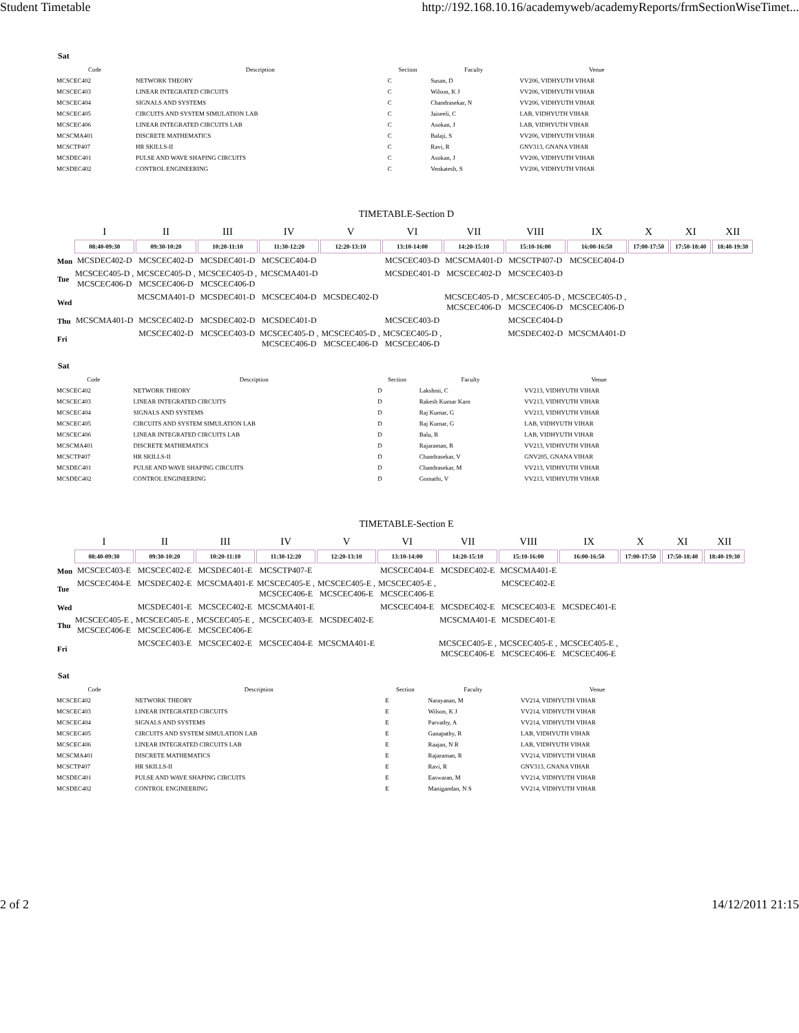Student Timetable http://192.168.10.16/academyweb/academyReports/frmSectionWiseTimet...
Sat
| Code | Description | Section | Faculty | Venue |
| --- | --- | --- | --- | --- |
| MCSCEC402 | NETWORK THEORY | C | Susan, D | VV206, VIDHYUTH VIHAR |
| MCSCEC403 | LINEAR INTEGRATED CIRCUITS | C | Wilson, K J | VV206, VIDHYUTH VIHAR |
| MCSCEC404 | SIGNALS AND SYSTEMS | C | Chandrasekar, N | VV206, VIDHYUTH VIHAR |
| MCSCEC405 | CIRCUITS AND SYSTEM SIMULATION LAB | C | Jaiseeli, C | LAB, VIDHYUTH VIHAR |
| MCSCEC406 | LINEAR INTEGRATED CIRCUITS LAB | C | Asokan, J | LAB, VIDHYUTH VIHAR |
| MCSCMA401 | DISCRETE MATHEMATICS | C | Balaji, S | VV206, VIDHYUTH VIHAR |
| MCSCTP407 | HR SKILLS-II | C | Ravi, R | GNV313, GNANA VIHAR |
| MCSDEC401 | PULSE AND WAVE SHAPING CIRCUITS | C | Asokan, J | VV206, VIDHYUTH VIHAR |
| MCSDEC402 | CONTROL ENGINEERING | C | Venkatesh, S | VV206, VIDHYUTH VIHAR |
TIMETABLE-Section D
| | I | II | III | IV | V | VI | VII | VIII | IX | X | XI | XII |
| --- | --- | --- | --- | --- | --- | --- | --- | --- | --- | --- | --- | --- |
| | 08:40-09:30 | 09:30-10:20 | 10:20-11:10 | 11:30-12:20 | 12:20-13:10 | 13:10-14:00 | 14:20-15:10 | 15:10-16:00 | 16:00-16:50 | 17:00-17:50 | 17:50-18:40 | 18:40-19:30 |
| Mon | MCSDEC402-D | MCSCEC402-D | MCSDEC401-D | MCSCEC404-D | | MCSCEC403-D | MCSCMA401-D | MCSCTP407-D | MCSCEC404-D | | | |
| Tue | MCSCEC405-D , MCSCEC406-D | MCSCEC405-D , MCSCEC406-D | MCSCEC405-D , MCSCEC406-D | MCSCMA401-D | | MCSDEC401-D | MCSCEC402-D | MCSCEC403-D | | | | |
| Wed | | MCSCMA401-D | MCSDEC401-D | MCSCEC404-D | MCSDEC402-D | | MCSCEC405-D , MCSCEC406-D | MCSCEC405-D , MCSCEC406-D | MCSCEC405-D , MCSCEC406-D | | | |
| Thu | MCSCMA401-D | MCSCEC402-D | MCSDEC402-D | MCSDEC401-D | | MCSCEC403-D | | MCSCEC404-D | | | | |
| Fri | | MCSCEC402-D | MCSCEC403-D | MCSCEC405-D , MCSCEC406-D | MCSCEC405-D , MCSCEC406-D | MCSCEC405-D , MCSCEC406-D | | MCSDEC402-D | MCSCMA401-D | | | |
Sat
| Code | Description | Section | Faculty | Venue |
| --- | --- | --- | --- | --- |
| MCSCEC402 | NETWORK THEORY | D | Lakshmi, C | VV213, VIDHYUTH VIHAR |
| MCSCEC403 | LINEAR INTEGRATED CIRCUITS | D | Rakesh Kumar Karn | VV213, VIDHYUTH VIHAR |
| MCSCEC404 | SIGNALS AND SYSTEMS | D | Raj Kumar, G | VV213, VIDHYUTH VIHAR |
| MCSCEC405 | CIRCUITS AND SYSTEM SIMULATION LAB | D | Raj Kumar, G | LAB, VIDHYUTH VIHAR |
| MCSCEC406 | LINEAR INTEGRATED CIRCUITS LAB | D | Balu, R | LAB, VIDHYUTH VIHAR |
| MCSCMA401 | DISCRETE MATHEMATICS | D | Rajaraman, R | VV213, VIDHYUTH VIHAR |
| MCSCTP407 | HR SKILLS-II | D | Chandrasekar, V | GNV205, GNANA VIHAR |
| MCSDEC401 | PULSE AND WAVE SHAPING CIRCUITS | D | Chandrasekar, M | VV213, VIDHYUTH VIHAR |
| MCSDEC402 | CONTROL ENGINEERING | D | Gomathi, V | VV213, VIDHYUTH VIHAR |
TIMETABLE-Section E
| | I | II | III | IV | V | VI | VII | VIII | IX | X | XI | XII |
| --- | --- | --- | --- | --- | --- | --- | --- | --- | --- | --- | --- | --- |
| | 08:40-09:30 | 09:30-10:20 | 10:20-11:10 | 11:30-12:20 | 12:20-13:10 | 13:10-14:00 | 14:20-15:10 | 15:10-16:00 | 16:00-16:50 | 17:00-17:50 | 17:50-18:40 | 18:40-19:30 |
| Mon | MCSCEC403-E | MCSCEC402-E | MCSDEC401-E | MCSCTP407-E | | MCSCEC404-E | MCSDEC402-E | MCSCMA401-E | | | | |
| Tue | MCSCEC404-E | MCSDEC402-E | MCSCMA401-E | MCSCEC405-E , MCSCEC406-E | MCSCEC405-E , MCSCEC406-E | MCSCEC405-E , MCSCEC406-E | | MCSCEC402-E | | | | |
| Wed | | MCSDEC401-E | MCSCEC402-E | MCSCMA401-E | | MCSCEC404-E | MCSDEC402-E | MCSCEC403-E | MCSDEC401-E | | | |
| Thu | MCSCEC405-E , MCSCEC406-E | MCSCEC405-E , MCSCEC406-E | MCSCEC405-E , MCSCEC406-E | MCSCEC403-E | MCSDEC402-E | | MCSCMA401-E | MCSDEC401-E | | | | |
| Fri | | MCSCEC403-E | MCSCEC402-E | MCSCEC404-E | MCSCMA401-E | | MCSCEC405-E , MCSCEC406-E | MCSCEC405-E , MCSCEC406-E | MCSCEC405-E , MCSCEC406-E | | | |
Sat
| Code | Description | Section | Faculty | Venue |
| --- | --- | --- | --- | --- |
| MCSCEC402 | NETWORK THEORY | E | Narayanan, M | VV214, VIDHYUTH VIHAR |
| MCSCEC403 | LINEAR INTEGRATED CIRCUITS | E | Wilson, K J | VV214, VIDHYUTH VIHAR |
| MCSCEC404 | SIGNALS AND SYSTEMS | E | Parvathy, A | VV214, VIDHYUTH VIHAR |
| MCSCEC405 | CIRCUITS AND SYSTEM SIMULATION LAB | E | Ganapathy, R | LAB, VIDHYUTH VIHAR |
| MCSCEC406 | LINEAR INTEGRATED CIRCUITS LAB | E | Raajan, N R | LAB, VIDHYUTH VIHAR |
| MCSCMA401 | DISCRETE MATHEMATICS | E | Rajaraman, R | VV214, VIDHYUTH VIHAR |
| MCSCTP407 | HR SKILLS-II | E | Ravi, R | GNV313, GNANA VIHAR |
| MCSDEC401 | PULSE AND WAVE SHAPING CIRCUITS | E | Easwaran, M | VV214, VIDHYUTH VIHAR |
| MCSDEC402 | CONTROL ENGINEERING | E | Manigandan, N S | VV214, VIDHYUTH VIHAR |
2 of 2 14/12/2011 21:15